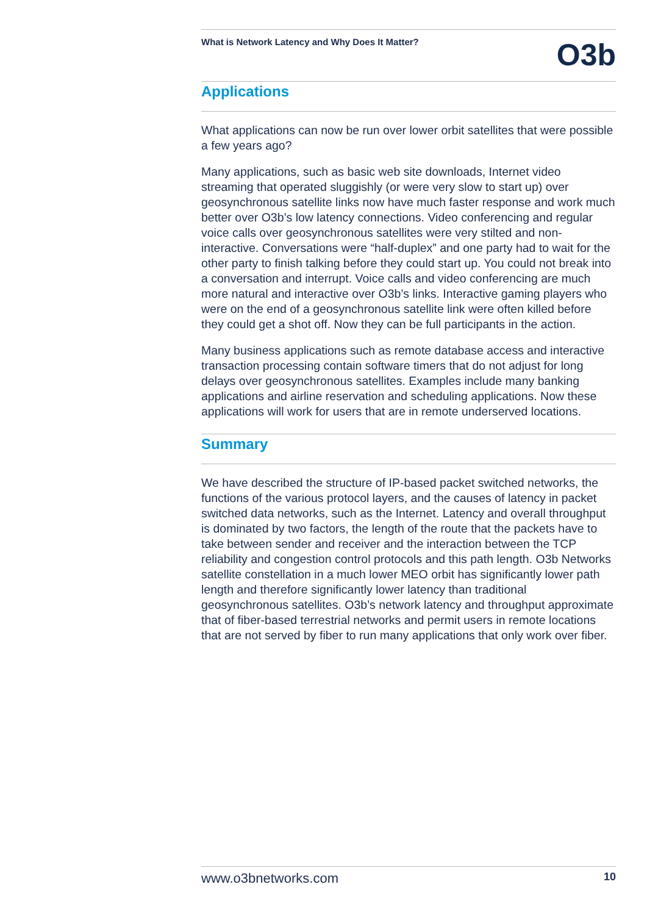What is Network Latency and Why Does It Matter?
O3b
Applications
What applications can now be run over lower orbit satellites that were possible a few years ago?
Many applications, such as basic web site downloads, Internet video streaming that operated sluggishly (or were very slow to start up) over geosynchronous satellite links now have much faster response and work much better over O3b’s low latency connections. Video conferencing and regular voice calls over geosynchronous satellites were very stilted and non-interactive. Conversations were “half-duplex” and one party had to wait for the other party to finish talking before they could start up. You could not break into a conversation and interrupt. Voice calls and video conferencing are much more natural and interactive over O3b’s links. Interactive gaming players who were on the end of a geosynchronous satellite link were often killed before they could get a shot off. Now they can be full participants in the action.
Many business applications such as remote database access and interactive transaction processing contain software timers that do not adjust for long delays over geosynchronous satellites. Examples include many banking applications and airline reservation and scheduling applications. Now these applications will work for users that are in remote underserved locations.
Summary
We have described the structure of IP-based packet switched networks, the functions of the various protocol layers, and the causes of latency in packet switched data networks, such as the Internet. Latency and overall throughput is dominated by two factors, the length of the route that the packets have to take between sender and receiver and the interaction between the TCP reliability and congestion control protocols and this path length. O3b Networks satellite constellation in a much lower MEO orbit has significantly lower path length and therefore significantly lower latency than traditional geosynchronous satellites. O3b’s network latency and throughput approximate that of fiber-based terrestrial networks and permit users in remote locations that are not served by fiber to run many applications that only work over fiber.
www.o3bnetworks.com 10